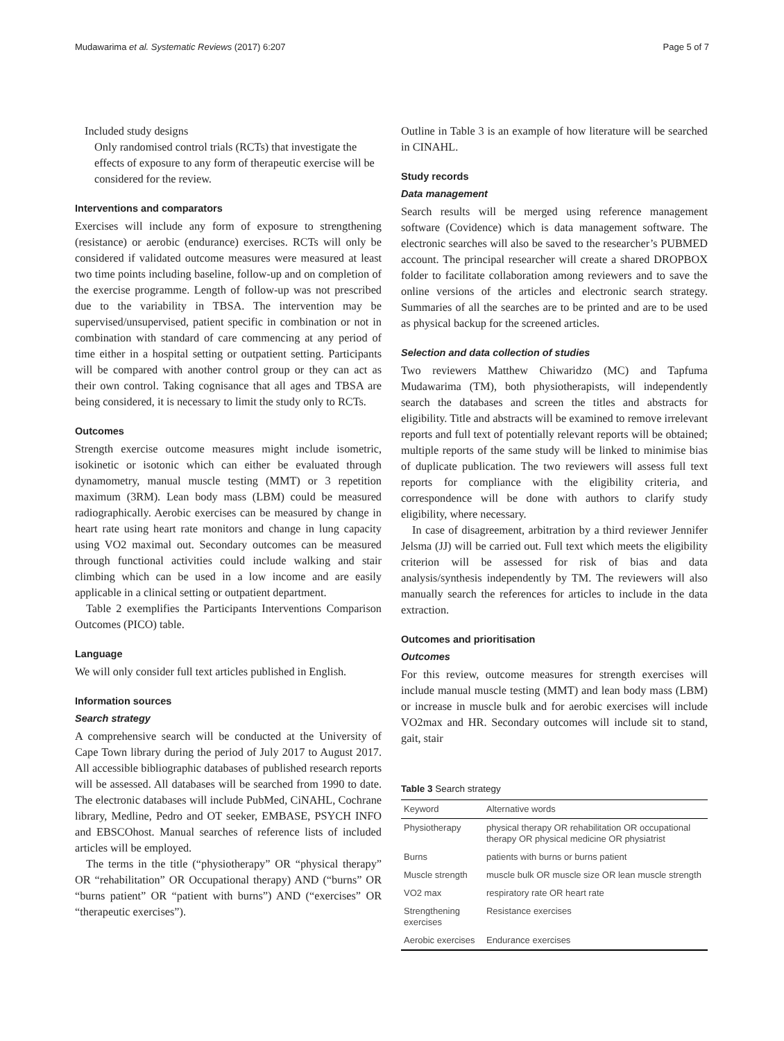Mudawarima et al. Systematic Reviews (2017) 6:207 Page 5 of 7
Included study designs
Only randomised control trials (RCTs) that investigate the effects of exposure to any form of therapeutic exercise will be considered for the review.
Interventions and comparators
Exercises will include any form of exposure to strengthening (resistance) or aerobic (endurance) exercises. RCTs will only be considered if validated outcome measures were measured at least two time points including baseline, follow-up and on completion of the exercise programme. Length of follow-up was not prescribed due to the variability in TBSA. The intervention may be supervised/unsupervised, patient specific in combination or not in combination with standard of care commencing at any period of time either in a hospital setting or outpatient setting. Participants will be compared with another control group or they can act as their own control. Taking cognisance that all ages and TBSA are being considered, it is necessary to limit the study only to RCTs.
Outcomes
Strength exercise outcome measures might include isometric, isokinetic or isotonic which can either be evaluated through dynamometry, manual muscle testing (MMT) or 3 repetition maximum (3RM). Lean body mass (LBM) could be measured radiographically. Aerobic exercises can be measured by change in heart rate using heart rate monitors and change in lung capacity using VO2 maximal out. Secondary outcomes can be measured through functional activities could include walking and stair climbing which can be used in a low income and are easily applicable in a clinical setting or outpatient department.
Table 2 exemplifies the Participants Interventions Comparison Outcomes (PICO) table.
Language
We will only consider full text articles published in English.
Information sources
Search strategy
A comprehensive search will be conducted at the University of Cape Town library during the period of July 2017 to August 2017. All accessible bibliographic databases of published research reports will be assessed. All databases will be searched from 1990 to date. The electronic databases will include PubMed, CiNAHL, Cochrane library, Medline, Pedro and OT seeker, EMBASE, PSYCH INFO and EBSCOhost. Manual searches of reference lists of included articles will be employed.
The terms in the title (“physiotherapy” OR “physical therapy” OR “rehabilitation” OR Occupational therapy) AND (“burns” OR “burns patient” OR “patient with burns”) AND (“exercises” OR “therapeutic exercises”).
Outline in Table 3 is an example of how literature will be searched in CINAHL.
Study records
Data management
Search results will be merged using reference management software (Covidence) which is data management software. The electronic searches will also be saved to the researcher’s PUBMED account. The principal researcher will create a shared DROPBOX folder to facilitate collaboration among reviewers and to save the online versions of the articles and electronic search strategy. Summaries of all the searches are to be printed and are to be used as physical backup for the screened articles.
Selection and data collection of studies
Two reviewers Matthew Chiwaridzo (MC) and Tapfuma Mudawarima (TM), both physiotherapists, will independently search the databases and screen the titles and abstracts for eligibility. Title and abstracts will be examined to remove irrelevant reports and full text of potentially relevant reports will be obtained; multiple reports of the same study will be linked to minimise bias of duplicate publication. The two reviewers will assess full text reports for compliance with the eligibility criteria, and correspondence will be done with authors to clarify study eligibility, where necessary.
In case of disagreement, arbitration by a third reviewer Jennifer Jelsma (JJ) will be carried out. Full text which meets the eligibility criterion will be assessed for risk of bias and data analysis/synthesis independently by TM. The reviewers will also manually search the references for articles to include in the data extraction.
Outcomes and prioritisation
Outcomes
For this review, outcome measures for strength exercises will include manual muscle testing (MMT) and lean body mass (LBM) or increase in muscle bulk and for aerobic exercises will include VO2max and HR. Secondary outcomes will include sit to stand, gait, stair
Table 3 Search strategy
| Keyword | Alternative words |
| --- | --- |
| Physiotherapy | physical therapy OR rehabilitation OR occupational therapy OR physical medicine OR physiatrist |
| Burns | patients with burns or burns patient |
| Muscle strength | muscle bulk OR muscle size OR lean muscle strength |
| VO2 max | respiratory rate OR heart rate |
| Strengthening exercises | Resistance exercises |
| Aerobic exercises | Endurance exercises |